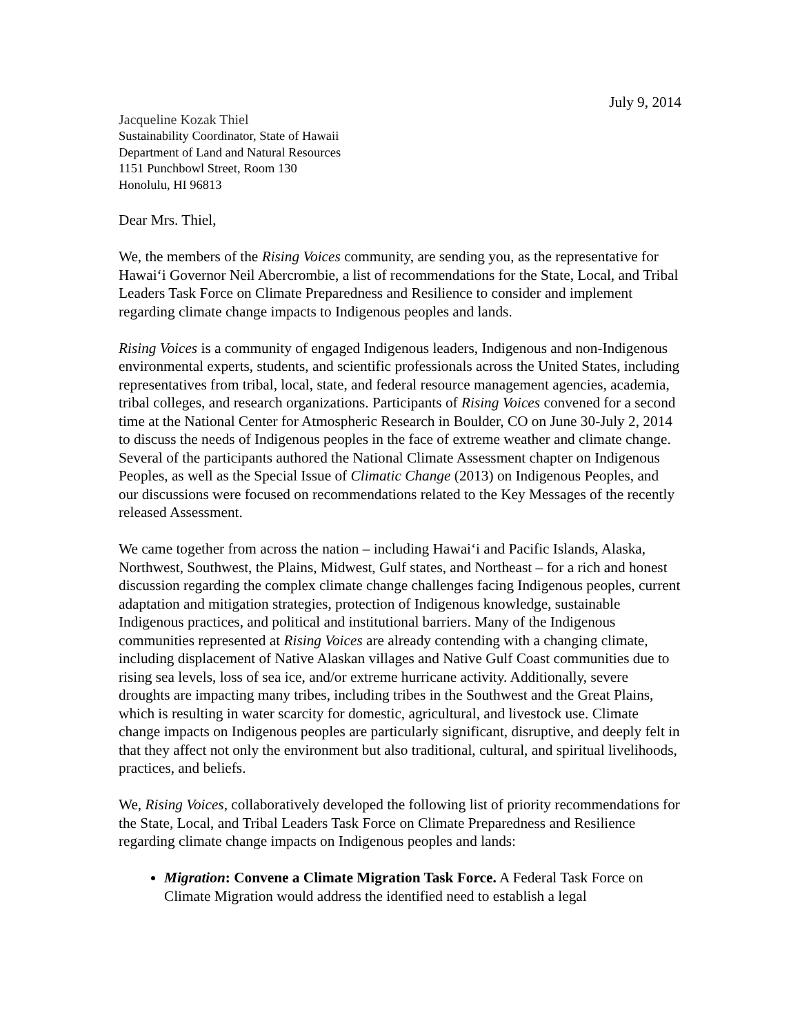July 9, 2014
Jacqueline Kozak Thiel
Sustainability Coordinator, State of Hawaii
Department of Land and Natural Resources
1151 Punchbowl Street, Room 130
Honolulu, HI 96813
Dear Mrs. Thiel,
We, the members of the Rising Voices community, are sending you, as the representative for Hawaiʻi Governor Neil Abercrombie, a list of recommendations for the State, Local, and Tribal Leaders Task Force on Climate Preparedness and Resilience to consider and implement regarding climate change impacts to Indigenous peoples and lands.
Rising Voices is a community of engaged Indigenous leaders, Indigenous and non-Indigenous environmental experts, students, and scientific professionals across the United States, including representatives from tribal, local, state, and federal resource management agencies, academia, tribal colleges, and research organizations. Participants of Rising Voices convened for a second time at the National Center for Atmospheric Research in Boulder, CO on June 30-July 2, 2014 to discuss the needs of Indigenous peoples in the face of extreme weather and climate change. Several of the participants authored the National Climate Assessment chapter on Indigenous Peoples, as well as the Special Issue of Climatic Change (2013) on Indigenous Peoples, and our discussions were focused on recommendations related to the Key Messages of the recently released Assessment.
We came together from across the nation – including Hawaiʻi and Pacific Islands, Alaska, Northwest, Southwest, the Plains, Midwest, Gulf states, and Northeast – for a rich and honest discussion regarding the complex climate change challenges facing Indigenous peoples, current adaptation and mitigation strategies, protection of Indigenous knowledge, sustainable Indigenous practices, and political and institutional barriers. Many of the Indigenous communities represented at Rising Voices are already contending with a changing climate, including displacement of Native Alaskan villages and Native Gulf Coast communities due to rising sea levels, loss of sea ice, and/or extreme hurricane activity. Additionally, severe droughts are impacting many tribes, including tribes in the Southwest and the Great Plains, which is resulting in water scarcity for domestic, agricultural, and livestock use. Climate change impacts on Indigenous peoples are particularly significant, disruptive, and deeply felt in that they affect not only the environment but also traditional, cultural, and spiritual livelihoods, practices, and beliefs.
We, Rising Voices, collaboratively developed the following list of priority recommendations for the State, Local, and Tribal Leaders Task Force on Climate Preparedness and Resilience regarding climate change impacts on Indigenous peoples and lands:
Migration: Convene a Climate Migration Task Force. A Federal Task Force on Climate Migration would address the identified need to establish a legal